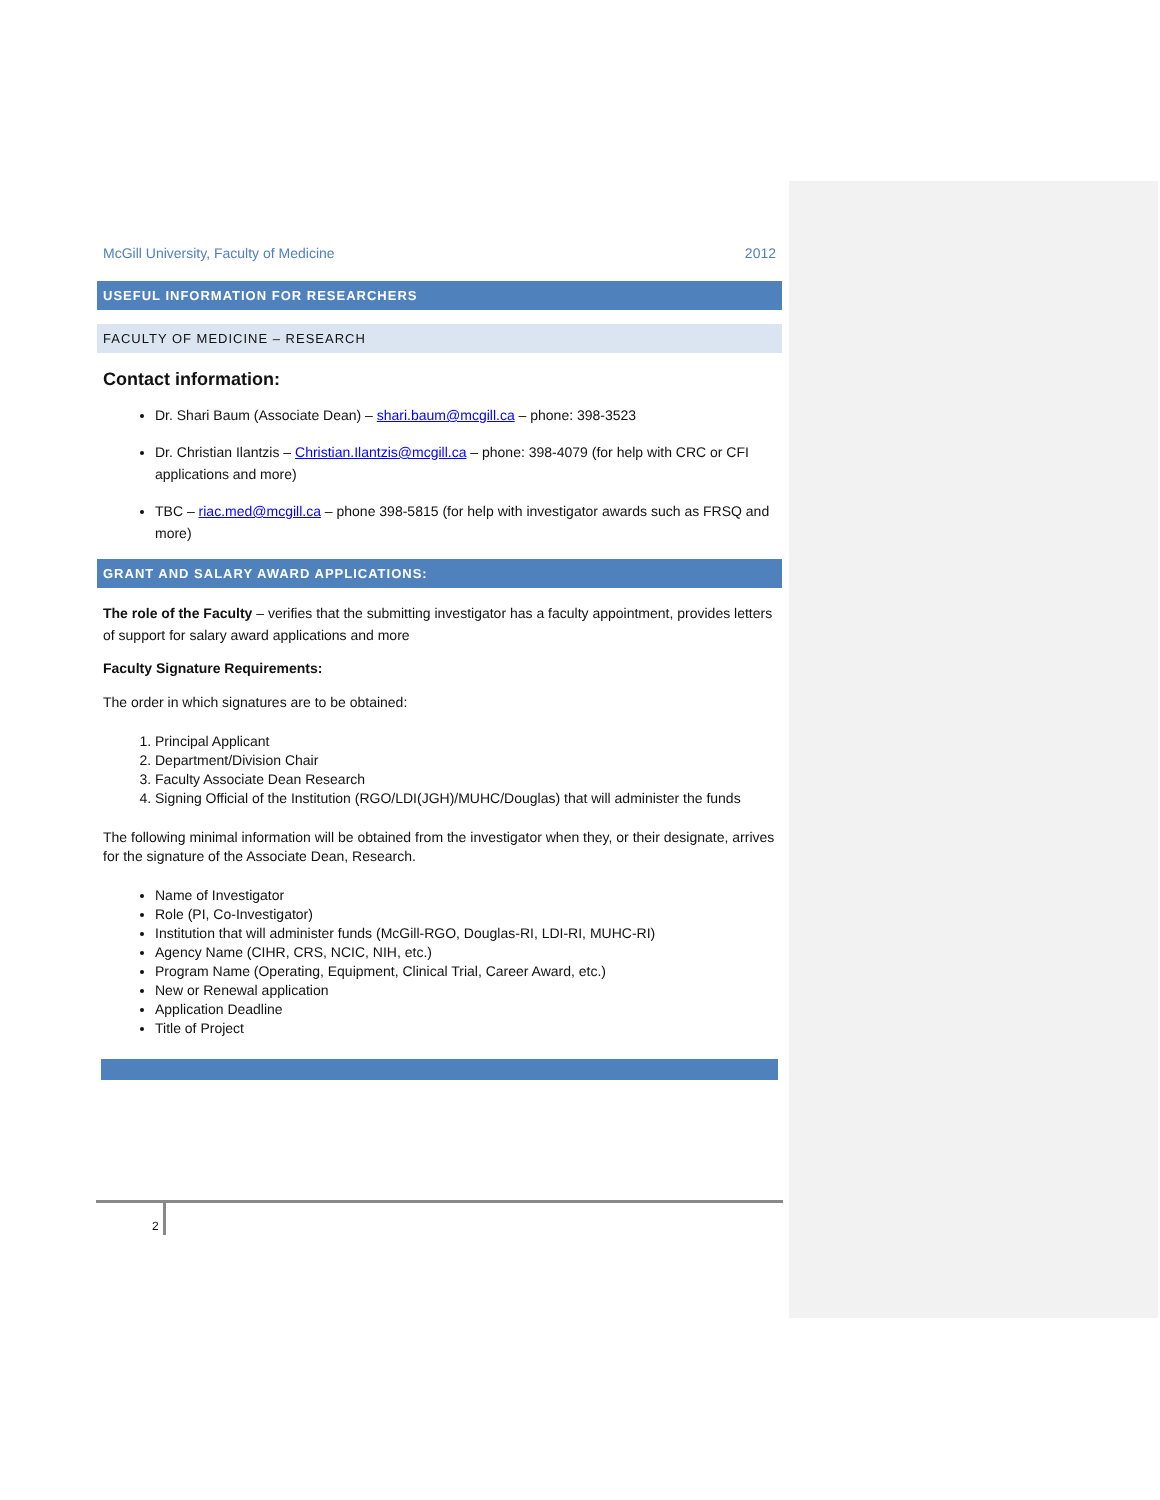McGill University, Faculty of Medicine 2012
USEFUL INFORMATION FOR RESEARCHERS
FACULTY OF MEDICINE – RESEARCH
Contact information:
Dr. Shari Baum (Associate Dean) – shari.baum@mcgill.ca – phone: 398-3523
Dr. Christian Ilantzis – Christian.Ilantzis@mcgill.ca – phone: 398-4079 (for help with CRC or CFI applications and more)
TBC – riac.med@mcgill.ca – phone 398-5815 (for help with investigator awards such as FRSQ and more)
GRANT AND SALARY AWARD APPLICATIONS:
The role of the Faculty – verifies that the submitting investigator has a faculty appointment, provides letters of support for salary award applications and more
Faculty Signature Requirements:
The order in which signatures are to be obtained:
1. Principal Applicant
2. Department/Division Chair
3. Faculty Associate Dean Research
4. Signing Official of the Institution (RGO/LDI(JGH)/MUHC/Douglas) that will administer the funds
The following minimal information will be obtained from the investigator when they, or their designate, arrives for the signature of the Associate Dean, Research.
Name of Investigator
Role (PI, Co-Investigator)
Institution that will administer funds (McGill-RGO, Douglas-RI, LDI-RI, MUHC-RI)
Agency Name (CIHR, CRS, NCIC, NIH, etc.)
Program Name (Operating, Equipment, Clinical Trial, Career Award, etc.)
New or Renewal application
Application Deadline
Title of Project
2